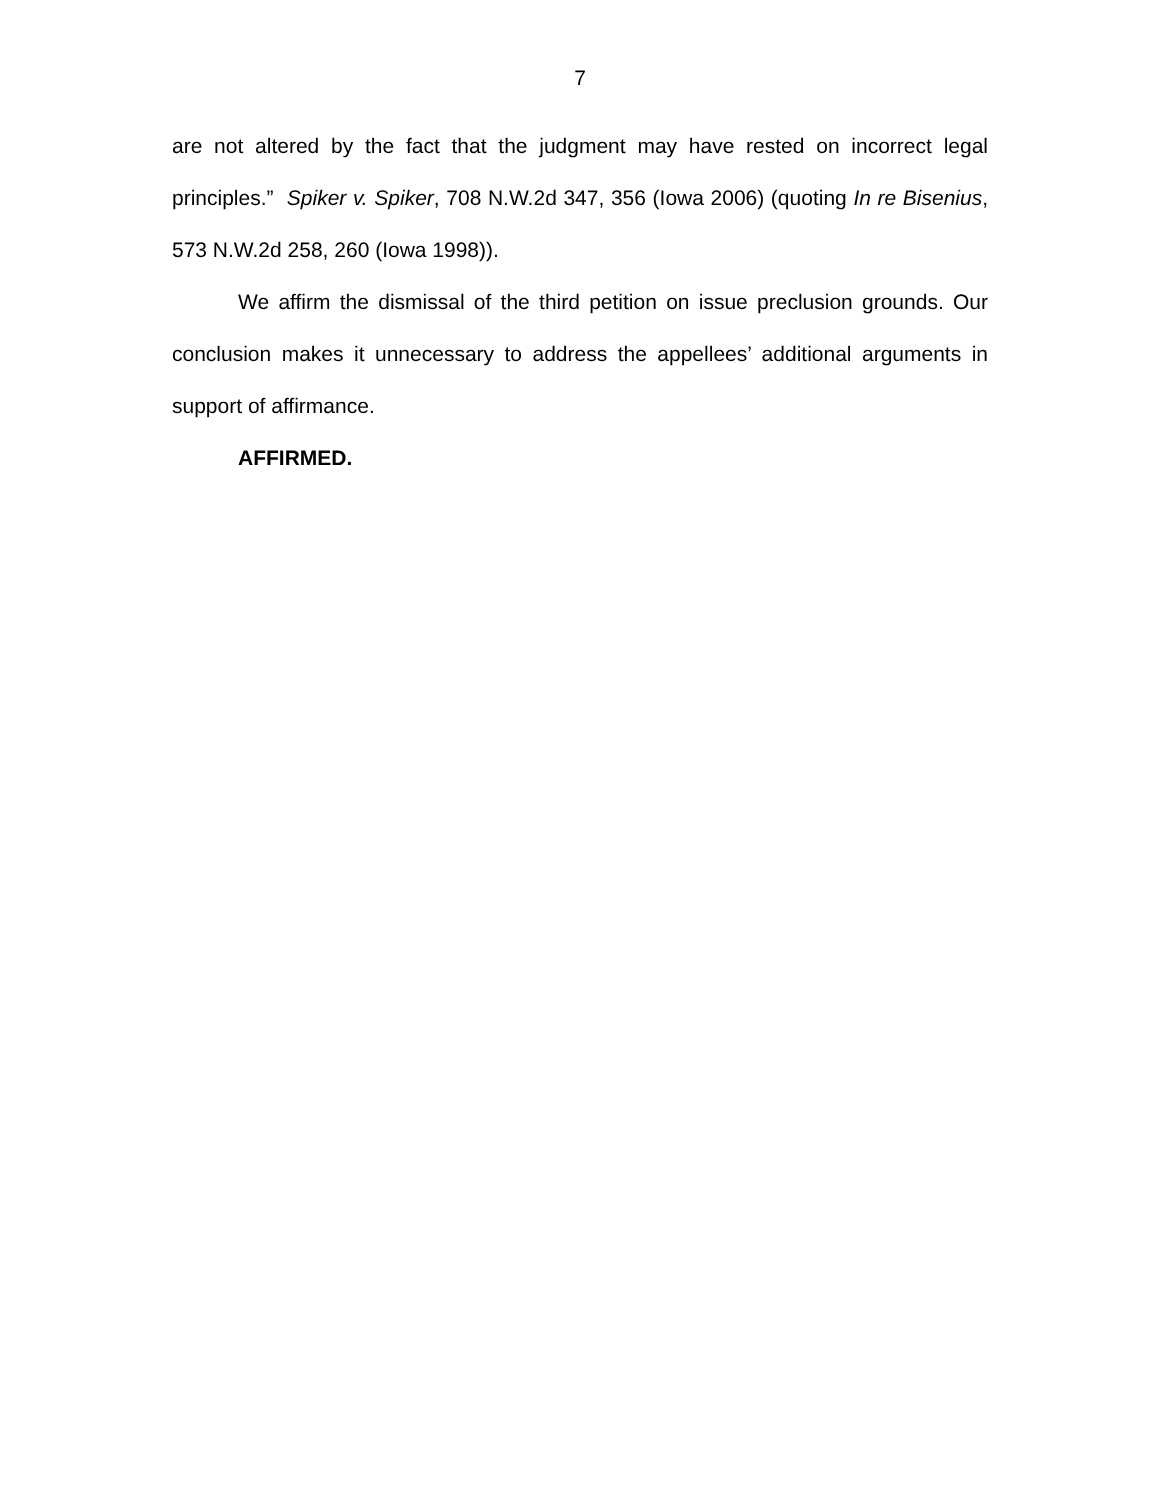7
are not altered by the fact that the judgment may have rested on incorrect legal principles.” Spiker v. Spiker, 708 N.W.2d 347, 356 (Iowa 2006) (quoting In re Bisenius, 573 N.W.2d 258, 260 (Iowa 1998)).
We affirm the dismissal of the third petition on issue preclusion grounds. Our conclusion makes it unnecessary to address the appellees’ additional arguments in support of affirmance.
AFFIRMED.